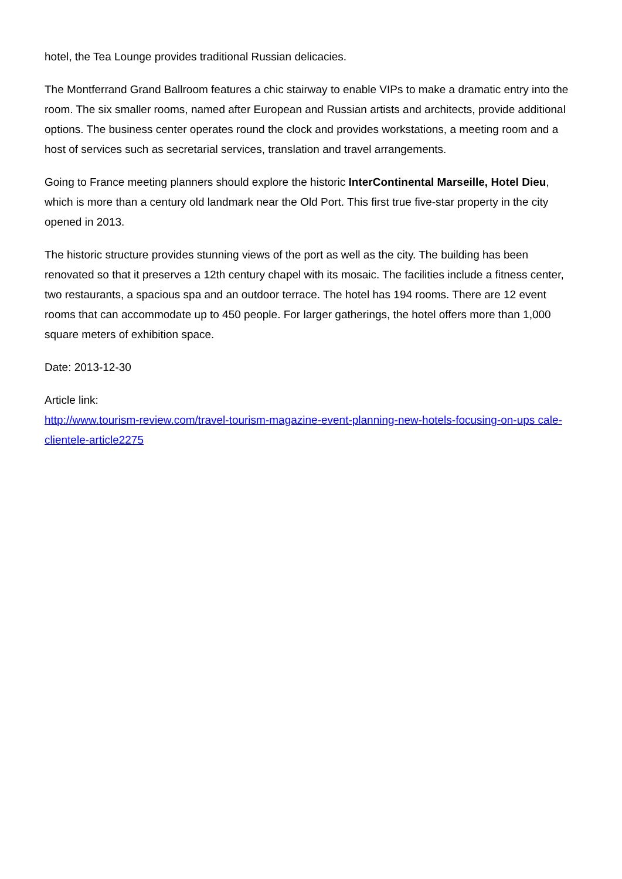hotel, the Tea Lounge provides traditional Russian delicacies.
The Montferrand Grand Ballroom features a chic stairway to enable VIPs to make a dramatic entry into the room. The six smaller rooms, named after European and Russian artists and architects, provide additional options. The business center operates round the clock and provides workstations, a meeting room and a host of services such as secretarial services, translation and travel arrangements.
Going to France meeting planners should explore the historic InterContinental Marseille, Hotel Dieu, which is more than a century old landmark near the Old Port. This first true five-star property in the city opened in 2013.
The historic structure provides stunning views of the port as well as the city. The building has been renovated so that it preserves a 12th century chapel with its mosaic. The facilities include a fitness center, two restaurants, a spacious spa and an outdoor terrace. The hotel has 194 rooms. There are 12 event rooms that can accommodate up to 450 people. For larger gatherings, the hotel offers more than 1,000 square meters of exhibition space.
Date: 2013-12-30
Article link:
http://www.tourism-review.com/travel-tourism-magazine-event-planning-new-hotels-focusing-on-ups cale-clientele-article2275